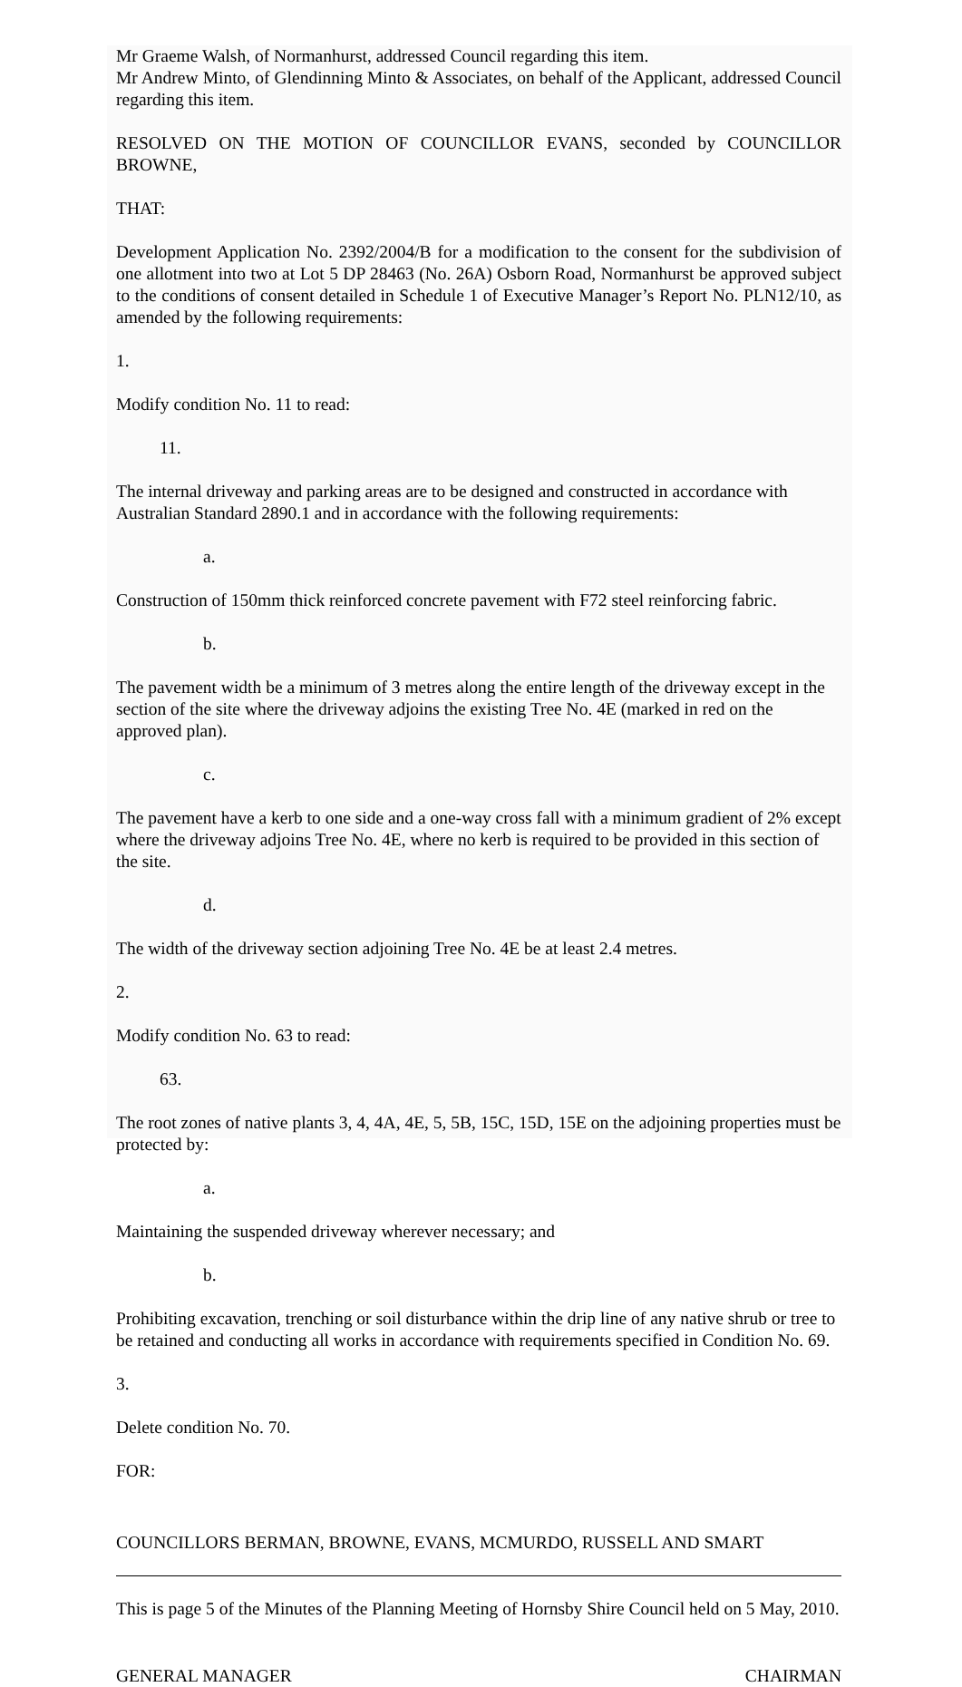Mr Graeme Walsh, of Normanhurst, addressed Council regarding this item.
Mr Andrew Minto, of Glendinning Minto & Associates, on behalf of the Applicant, addressed Council regarding this item.
RESOLVED ON THE MOTION OF COUNCILLOR EVANS, seconded by COUNCILLOR BROWNE,
THAT:
Development Application No. 2392/2004/B for a modification to the consent for the subdivision of one allotment into two at Lot 5 DP 28463 (No. 26A) Osborn Road, Normanhurst be approved subject to the conditions of consent detailed in Schedule 1 of Executive Manager’s Report No. PLN12/10, as amended by the following requirements:
1.
Modify condition No. 11 to read:
11.
The internal driveway and parking areas are to be designed and constructed in accordance with Australian Standard 2890.1 and in accordance with the following requirements:
a.
Construction of 150mm thick reinforced concrete pavement with F72 steel reinforcing fabric.
b.
The pavement width be a minimum of 3 metres along the entire length of the driveway except in the section of the site where the driveway adjoins the existing Tree No. 4E (marked in red on the approved plan).
c.
The pavement have a kerb to one side and a one-way cross fall with a minimum gradient of 2% except where the driveway adjoins Tree No. 4E, where no kerb is required to be provided in this section of the site.
d.
The width of the driveway section adjoining Tree No. 4E be at least 2.4 metres.
2.
Modify condition No. 63 to read:
63.
The root zones of native plants 3, 4, 4A, 4E, 5, 5B, 15C, 15D, 15E on the adjoining properties must be protected by:
a.
Maintaining the suspended driveway wherever necessary; and
b.
Prohibiting excavation, trenching or soil disturbance within the drip line of any native shrub or tree to be retained and conducting all works in accordance with requirements specified in Condition No. 69.
3.
Delete condition No. 70.
FOR:
COUNCILLORS BERMAN, BROWNE, EVANS, MCMURDO, RUSSELL AND SMART
This is page 5 of the Minutes of the Planning Meeting of Hornsby Shire Council held on 5 May, 2010.
GENERAL MANAGER CHAIRMAN